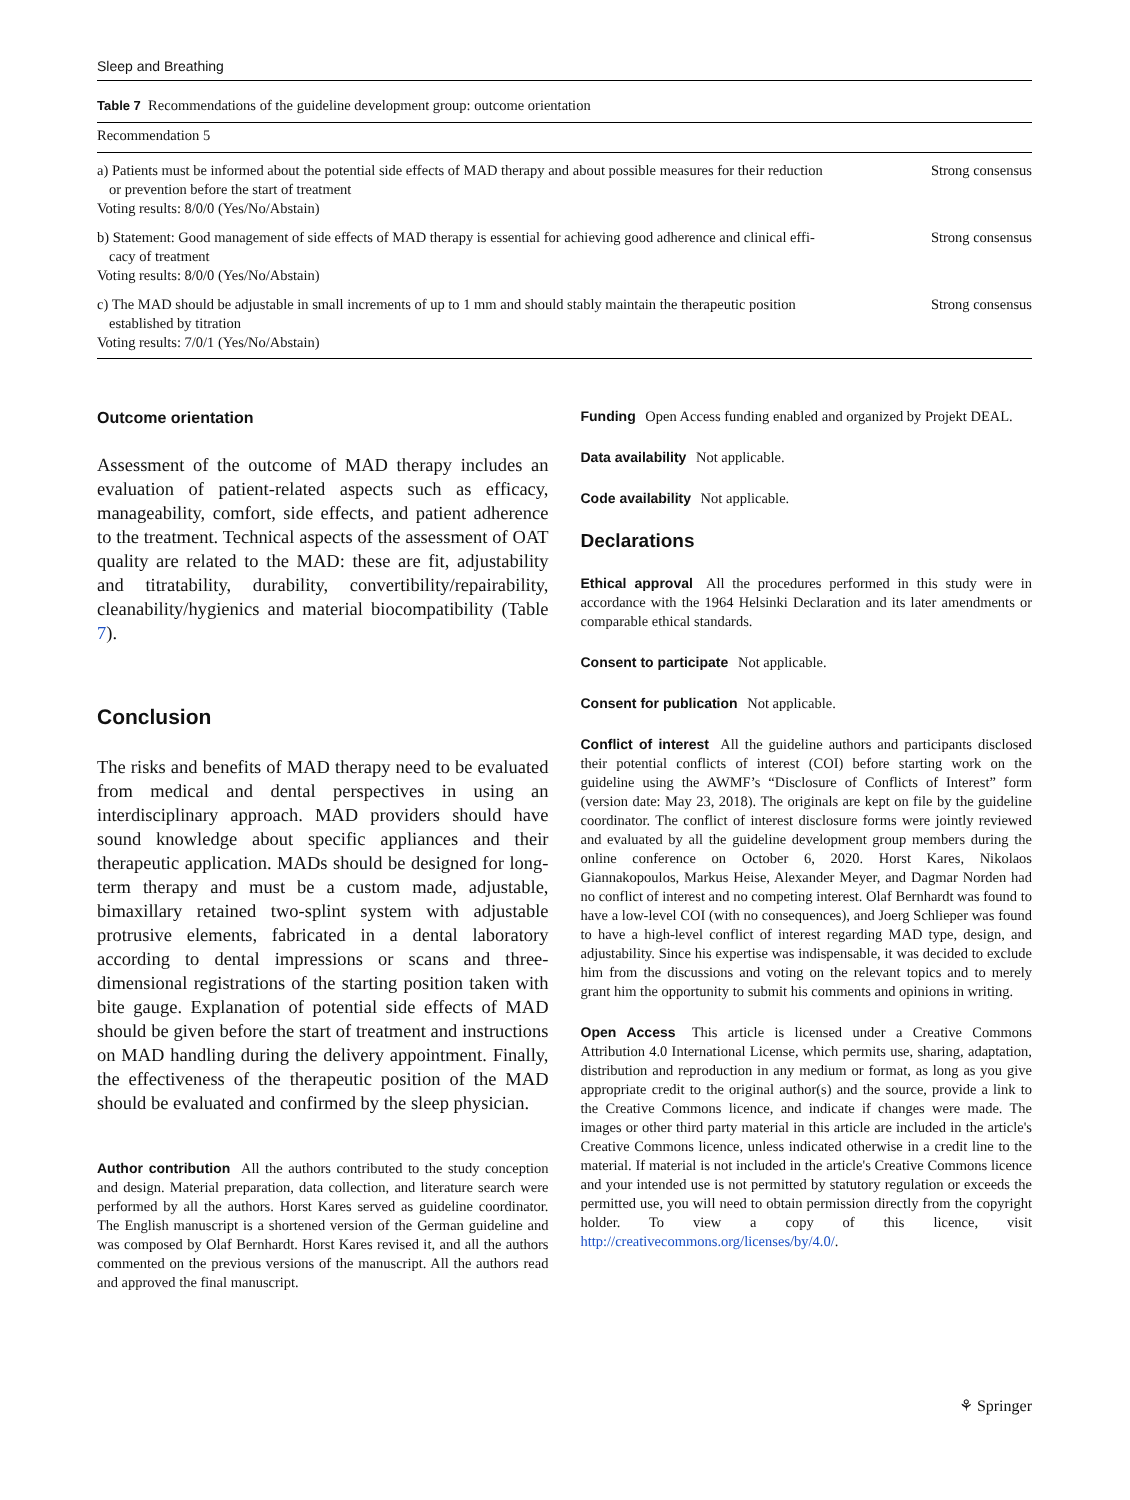Sleep and Breathing
Table 7 Recommendations of the guideline development group: outcome orientation
| Recommendation 5 | |
| --- | --- |
| a) Patients must be informed about the potential side effects of MAD therapy and about possible measures for their reduction or prevention before the start of treatment Voting results: 8/0/0 (Yes/No/Abstain) | Strong consensus |
| b) Statement: Good management of side effects of MAD therapy is essential for achieving good adherence and clinical effi- cacy of treatment Voting results: 8/0/0 (Yes/No/Abstain) | Strong consensus |
| c) The MAD should be adjustable in small increments of up to 1 mm and should stably maintain the therapeutic position established by titration Voting results: 7/0/1 (Yes/No/Abstain) | Strong consensus |
Outcome orientation
Assessment of the outcome of MAD therapy includes an evaluation of patient-related aspects such as efficacy, manageability, comfort, side effects, and patient adherence to the treatment. Technical aspects of the assessment of OAT quality are related to the MAD: these are fit, adjustability and titratability, durability, convertibility/repairability, cleanability/hygienics and material biocompatibility (Table 7).
Conclusion
The risks and benefits of MAD therapy need to be evaluated from medical and dental perspectives in using an interdisciplinary approach. MAD providers should have sound knowledge about specific appliances and their therapeutic application. MADs should be designed for long-term therapy and must be a custom made, adjustable, bimaxillary retained two-splint system with adjustable protrusive elements, fabricated in a dental laboratory according to dental impressions or scans and three-dimensional registrations of the starting position taken with bite gauge. Explanation of potential side effects of MAD should be given before the start of treatment and instructions on MAD handling during the delivery appointment. Finally, the effectiveness of the therapeutic position of the MAD should be evaluated and confirmed by the sleep physician.
Author contribution All the authors contributed to the study conception and design. Material preparation, data collection, and literature search were performed by all the authors. Horst Kares served as guideline coordinator. The English manuscript is a shortened version of the German guideline and was composed by Olaf Bernhardt. Horst Kares revised it, and all the authors commented on the previous versions of the manuscript. All the authors read and approved the final manuscript.
Funding Open Access funding enabled and organized by Projekt DEAL.
Data availability Not applicable.
Code availability Not applicable.
Declarations
Ethical approval All the procedures performed in this study were in accordance with the 1964 Helsinki Declaration and its later amendments or comparable ethical standards.
Consent to participate Not applicable.
Consent for publication Not applicable.
Conflict of interest All the guideline authors and participants disclosed their potential conflicts of interest (COI) before starting work on the guideline using the AWMF’s “Disclosure of Conflicts of Interest” form (version date: May 23, 2018). The originals are kept on file by the guideline coordinator. The conflict of interest disclosure forms were jointly reviewed and evaluated by all the guideline development group members during the online conference on October 6, 2020. Horst Kares, Nikolaos Giannakopoulos, Markus Heise, Alexander Meyer, and Dagmar Norden had no conflict of interest and no competing interest. Olaf Bernhardt was found to have a low-level COI (with no consequences), and Joerg Schlieper was found to have a high-level conflict of interest regarding MAD type, design, and adjustability. Since his expertise was indispensable, it was decided to exclude him from the discussions and voting on the relevant topics and to merely grant him the opportunity to submit his comments and opinions in writing.
Open Access This article is licensed under a Creative Commons Attribution 4.0 International License, which permits use, sharing, adaptation, distribution and reproduction in any medium or format, as long as you give appropriate credit to the original author(s) and the source, provide a link to the Creative Commons licence, and indicate if changes were made. The images or other third party material in this article are included in the article's Creative Commons licence, unless indicated otherwise in a credit line to the material. If material is not included in the article's Creative Commons licence and your intended use is not permitted by statutory regulation or exceeds the permitted use, you will need to obtain permission directly from the copyright holder. To view a copy of this licence, visit http://creativecommons.org/licenses/by/4.0/.
⚘ Springer